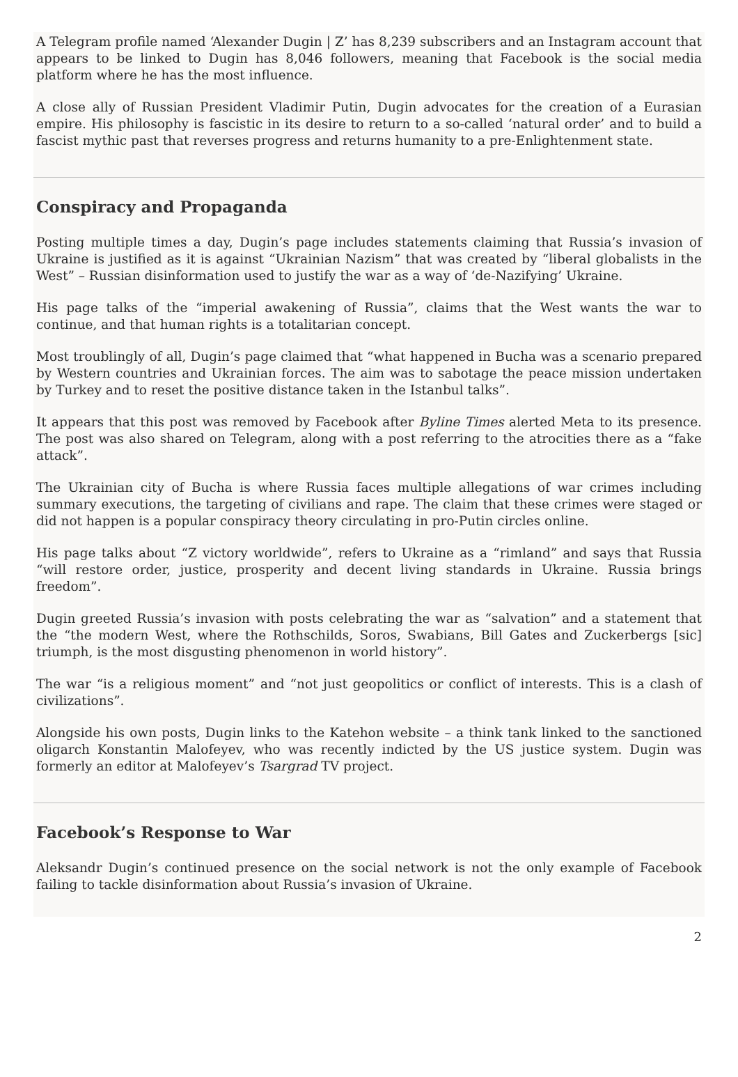A Telegram profile named ‘Alexander Dugin | Z’ has 8,239 subscribers and an Instagram account that appears to be linked to Dugin has 8,046 followers, meaning that Facebook is the social media platform where he has the most influence.
A close ally of Russian President Vladimir Putin, Dugin advocates for the creation of a Eurasian empire. His philosophy is fascistic in its desire to return to a so-called ‘natural order’ and to build a fascist mythic past that reverses progress and returns humanity to a pre-Enlightenment state.
Conspiracy and Propaganda
Posting multiple times a day, Dugin’s page includes statements claiming that Russia’s invasion of Ukraine is justified as it is against “Ukrainian Nazism” that was created by “liberal globalists in the West” – Russian disinformation used to justify the war as a way of ‘de-Nazifying’ Ukraine.
His page talks of the “imperial awakening of Russia”, claims that the West wants the war to continue, and that human rights is a totalitarian concept.
Most troublingly of all, Dugin’s page claimed that “what happened in Bucha was a scenario prepared by Western countries and Ukrainian forces. The aim was to sabotage the peace mission undertaken by Turkey and to reset the positive distance taken in the Istanbul talks”.
It appears that this post was removed by Facebook after Byline Times alerted Meta to its presence. The post was also shared on Telegram, along with a post referring to the atrocities there as a “fake attack”.
The Ukrainian city of Bucha is where Russia faces multiple allegations of war crimes including summary executions, the targeting of civilians and rape. The claim that these crimes were staged or did not happen is a popular conspiracy theory circulating in pro-Putin circles online.
His page talks about “Z victory worldwide”, refers to Ukraine as a “rimland” and says that Russia “will restore order, justice, prosperity and decent living standards in Ukraine. Russia brings freedom”.
Dugin greeted Russia’s invasion with posts celebrating the war as “salvation” and a statement that the “the modern West, where the Rothschilds, Soros, Swabians, Bill Gates and Zuckerbergs [sic] triumph, is the most disgusting phenomenon in world history”.
The war “is a religious moment” and “not just geopolitics or conflict of interests. This is a clash of civilizations”.
Alongside his own posts, Dugin links to the Katehon website – a think tank linked to the sanctioned oligarch Konstantin Malofeyev, who was recently indicted by the US justice system. Dugin was formerly an editor at Malofeyev’s Tsargrad TV project.
Facebook’s Response to War
Aleksandr Dugin’s continued presence on the social network is not the only example of Facebook failing to tackle disinformation about Russia’s invasion of Ukraine.
2